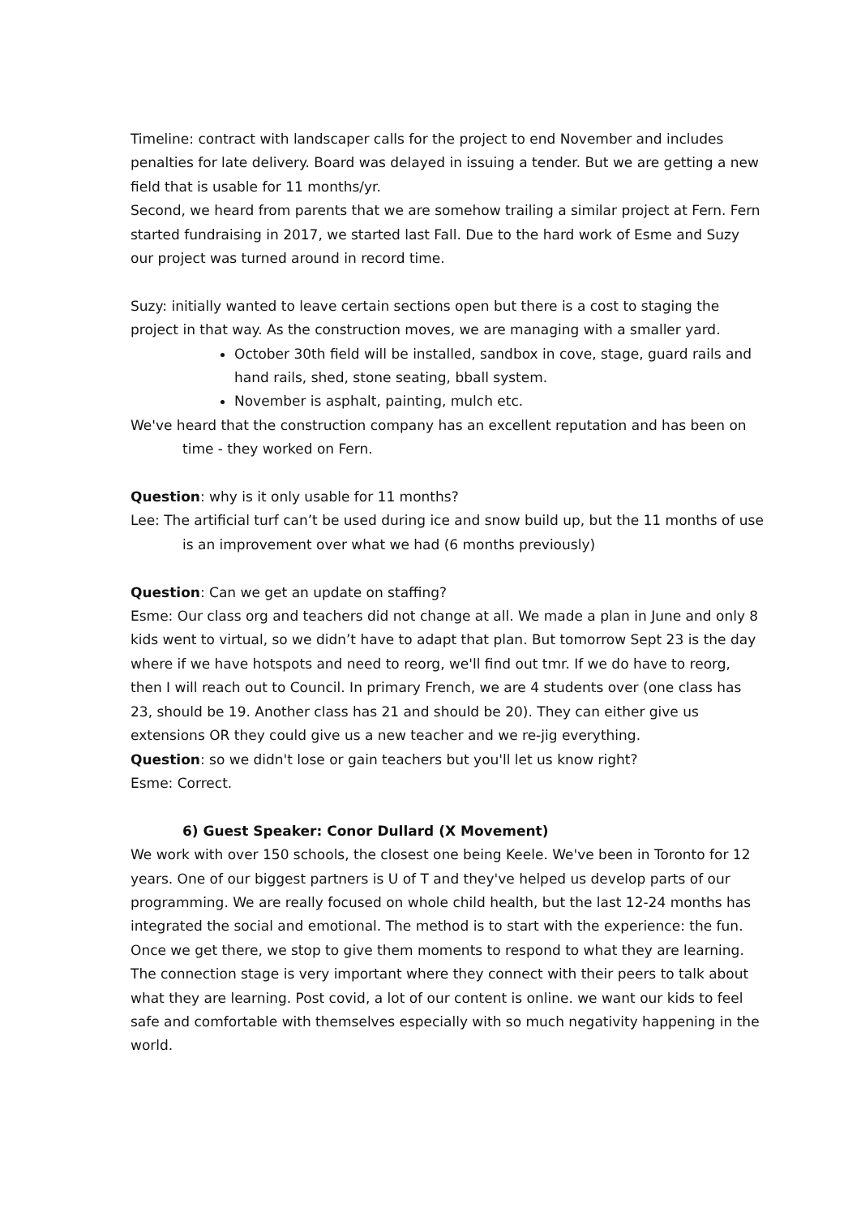Timeline: contract with landscaper calls for the project to end November and includes penalties for late delivery. Board was delayed in issuing a tender. But we are getting a new field that is usable for 11 months/yr.
Second, we heard from parents that we are somehow trailing a similar project at Fern. Fern started fundraising in 2017, we started last Fall. Due to the hard work of Esme and Suzy our project was turned around in record time.
Suzy: initially wanted to leave certain sections open but there is a cost to staging the project in that way. As the construction moves, we are managing with a smaller yard.
October 30th field will be installed, sandbox in cove, stage, guard rails and hand rails, shed, stone seating, bball system.
November is asphalt, painting, mulch etc.
We've heard that the construction company has an excellent reputation and has been on time - they worked on Fern.
Question: why is it only usable for 11 months?
Lee: The artificial turf can’t be used during ice and snow build up, but the 11 months of use is an improvement over what we had (6 months previously)
Question: Can we get an update on staffing?
Esme: Our class org and teachers did not change at all. We made a plan in June and only 8 kids went to virtual, so we didn’t have to adapt that plan. But tomorrow Sept 23 is the day where if we have hotspots and need to reorg, we'll find out tmr. If we do have to reorg, then I will reach out to Council. In primary French, we are 4 students over (one class has 23, should be 19. Another class has 21 and should be 20). They can either give us extensions OR they could give us a new teacher and we re-jig everything.
Question: so we didn't lose or gain teachers but you'll let us know right?
Esme: Correct.
6) Guest Speaker: Conor Dullard (X Movement)
We work with over 150 schools, the closest one being Keele. We've been in Toronto for 12 years. One of our biggest partners is U of T and they've helped us develop parts of our programming. We are really focused on whole child health, but the last 12-24 months has integrated the social and emotional. The method is to start with the experience: the fun. Once we get there, we stop to give them moments to respond to what they are learning. The connection stage is very important where they connect with their peers to talk about what they are learning. Post covid, a lot of our content is online. we want our kids to feel safe and comfortable with themselves especially with so much negativity happening in the world.